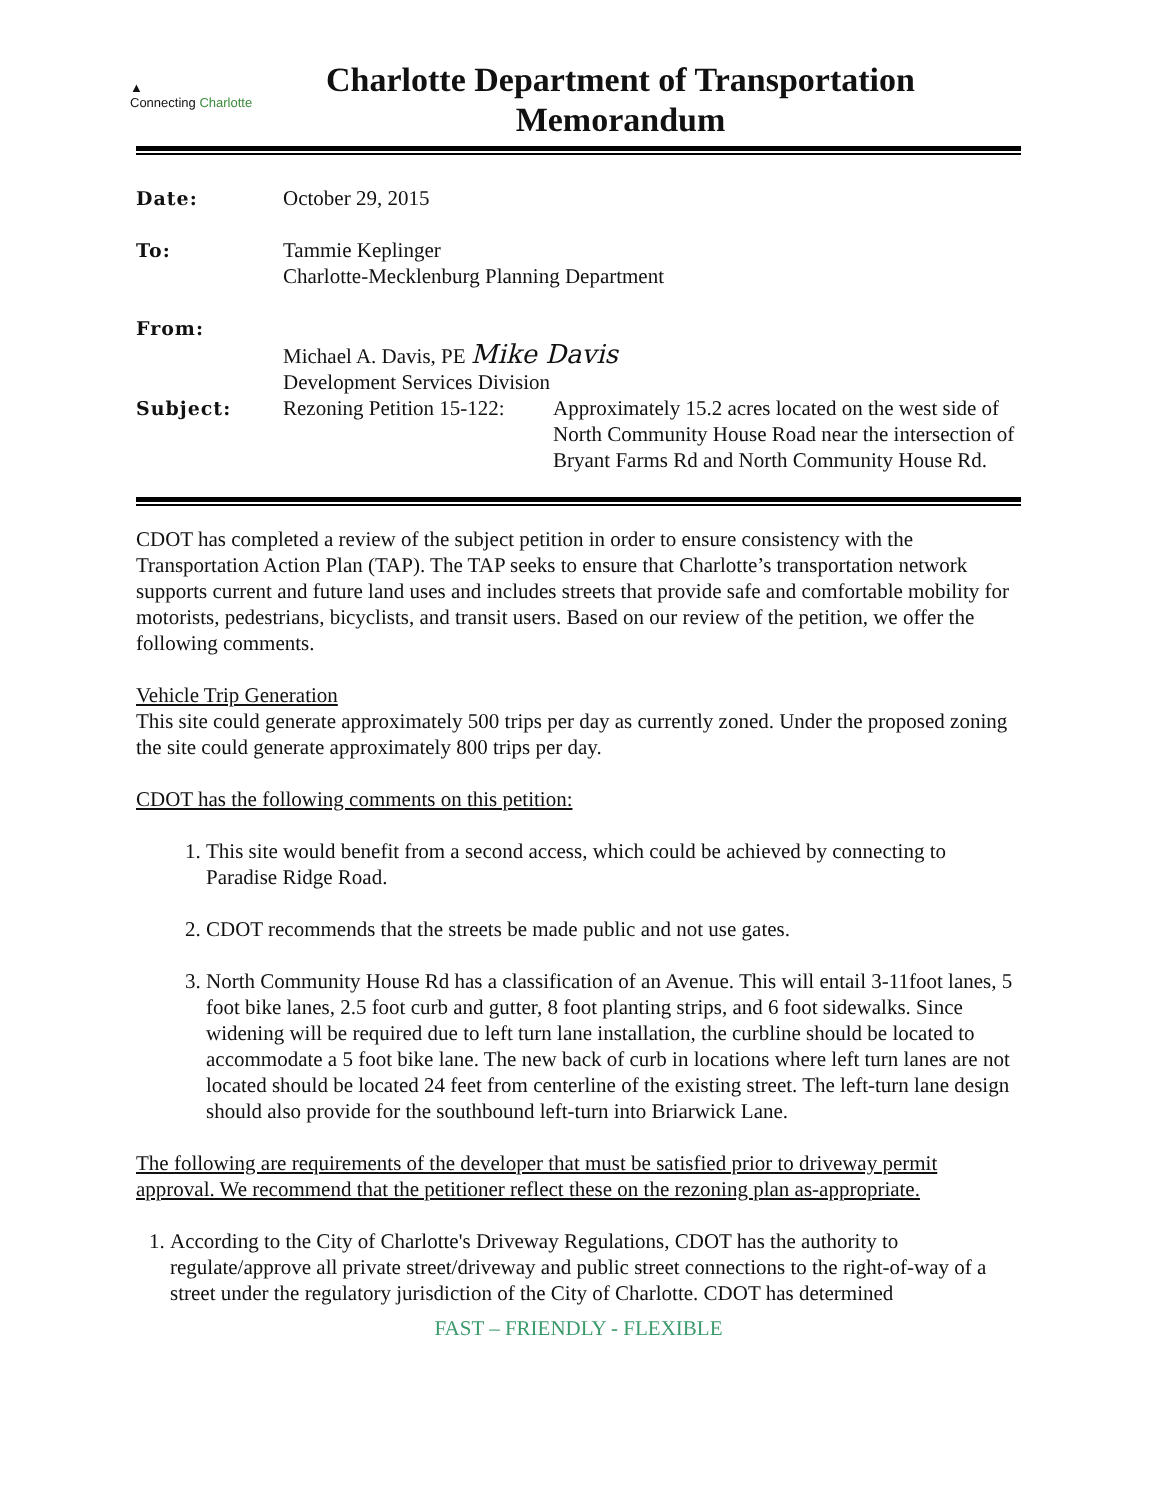▲
Connecting Charlotte
Charlotte Department of Transportation
Memorandum
| Date: | October 29, 2015 | |
| To: | Tammie Keplinger Charlotte-Mecklenburg Planning Department | |
| From: | Michael A. Davis, PE Mike Davis Development Services Division | |
| Subject: | Rezoning Petition 15-122: | Approximately 15.2 acres located on the west side of North Community House Road near the intersection of Bryant Farms Rd and North Community House Rd. |
CDOT has completed a review of the subject petition in order to ensure consistency with the Transportation Action Plan (TAP). The TAP seeks to ensure that Charlotte’s transportation network supports current and future land uses and includes streets that provide safe and comfortable mobility for motorists, pedestrians, bicyclists, and transit users. Based on our review of the petition, we offer the following comments.
Vehicle Trip Generation
This site could generate approximately 500 trips per day as currently zoned. Under the proposed zoning the site could generate approximately 800 trips per day.
CDOT has the following comments on this petition:
1. This site would benefit from a second access, which could be achieved by connecting to Paradise Ridge Road.
2. CDOT recommends that the streets be made public and not use gates.
3. North Community House Rd has a classification of an Avenue. This will entail 3-11foot lanes, 5 foot bike lanes, 2.5 foot curb and gutter, 8 foot planting strips, and 6 foot sidewalks. Since widening will be required due to left turn lane installation, the curbline should be located to accommodate a 5 foot bike lane. The new back of curb in locations where left turn lanes are not located should be located 24 feet from centerline of the existing street. The left-turn lane design should also provide for the southbound left-turn into Briarwick Lane.
The following are requirements of the developer that must be satisfied prior to driveway permit approval. We recommend that the petitioner reflect these on the rezoning plan as-appropriate.
1. According to the City of Charlotte's Driveway Regulations, CDOT has the authority to regulate/approve all private street/driveway and public street connections to the right-of-way of a street under the regulatory jurisdiction of the City of Charlotte. CDOT has determined
FAST – FRIENDLY - FLEXIBLE